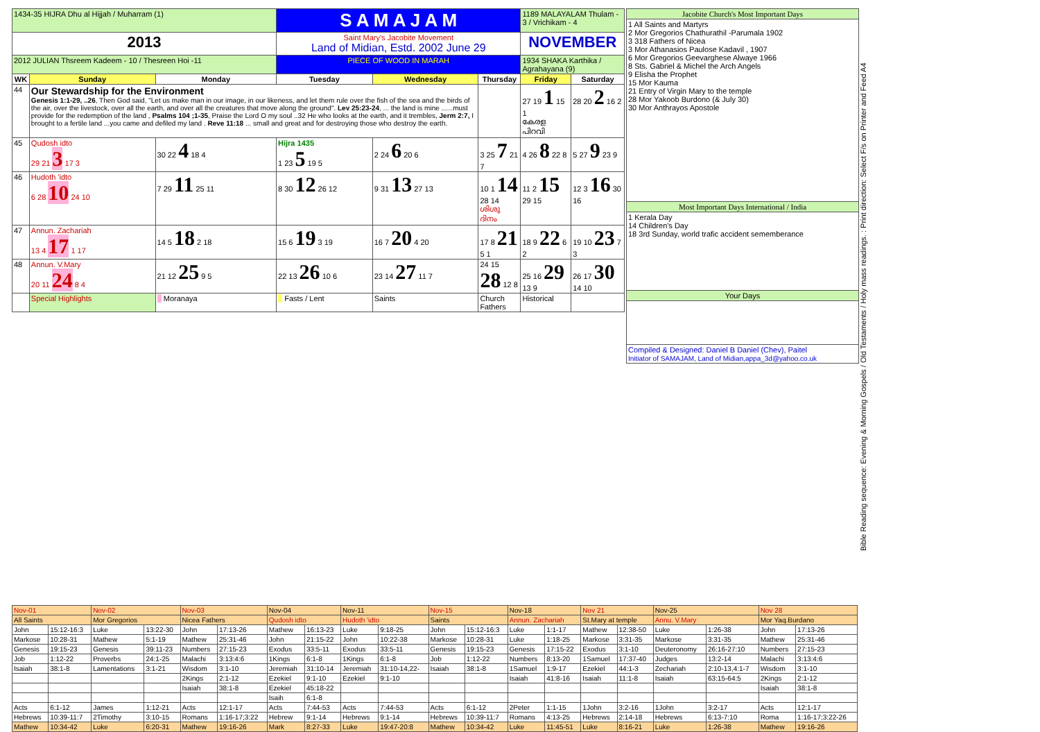| 1434-35 HIJRA Dhu al Hijjah / Muharram (1) | | | S A M A J A M | | | 1189 MALAYALAM Thulam - 3 / Vrichikam - 4 | |
| 2013 | | | Saint Mary's Jacobite Movement Land of Midian, Estd. 2002 June 29 | | | NOVEMBER | |
| 2012 JULIAN Thsreem Kadeem - 10 / Thesreen Hoi -11 | | | PIECE OF WOOD IN MARAH | | | 1934 SHAKA Karthika / Agrahayana (9) | |
| WK | Sunday | Monday | Tuesday | Wednesday | Thursday | Friday | Saturday |
| 44 | Our Stewardship for the Environment Genesis 1:1-29, ..26 , Then God said, "Let us make man in our image, in our likeness, and let them rule over the fish of the sea and the birds of the air, over the livestock, over all the earth, and over all the creatures that move along the ground". Lev 25:23-24 , ... the land is mine ......must provide for the redemption of the land , Psalms 104 ;1-35 , Praise the Lord O my soul ..32 He who looks at the earth, and it trembles, Jerm 2:7, I brought to a fertile land ...you came and defiled my land . Reve 11:18 ... small and great and for destroying those who destroy the earth. | | | | | 27 19 1 15 1 കേരള പിറവി | 28 20 2 16 2 |
| 45 | Qudosh idto 29 21 3 17 3 | 30 22 4 18 4 | Hijra 1435 1 23 5 19 5 | 2 24 6 20 6 | 3 25 7 21 7 | 4 26 8 22 8 | 5 27 9 23 9 |
| 46 | Hudoth 'idto 6 28 10 24 10 | 7 29 11 25 11 | 8 30 12 26 12 | 9 31 13 27 13 | 10 1 14 28 14 ശിശു ദിനം | 11 2 15 29 15 | 12 3 16 30 16 |
| 47 | Annun. Zachariah 13 4 17 1 17 | 14 5 18 2 18 | 15 6 19 3 19 | 16 7 20 4 20 | 17 8 21 5 1 | 18 9 22 6 2 | 19 10 23 7 3 |
| 48 | Annun. V.Mary 20 11 24 8 4 | 21 12 25 9 5 | 22 13 26 10 6 | 23 14 27 11 7 | 24 15 28 12 8 | 25 16 29 13 9 | 26 17 30 14 10 |
| | Special Highlights | Moranaya | Fasts / Lent | Saints | Church Fathers | Historical | |
| Jacobite Church's Most Important Days |
| --- |
| 1 All Saints and Martyrs 2 Mor Gregorios Chathurathil -Parumala 1902 3 318 Fathers of Nicea 3 Mor Athanasios Paulose Kadavil , 1907 6 Mor Gregorios Geevarghese Alwaye 1966 8 Sts. Gabriel & Michel the Arch Angels 9 Elisha the Prophet 15 Mor Kauma 21 Entry of Virgin Mary to the temple 28 Mor Yakoob Burdono (& July 30) 30 Mor Anthrayos Apostole |
| Most Important Days International / India |
| 1 Kerala Day 14 Children's Day 18 3rd Sunday, world trafic accident sememberance |
| Your Days |
| Compiled & Designed: Daniel B Daniel (Chev), Paitel Initiator of SAMAJAM, Land of Midian,appa_3d@yahoo.co.uk |
Bible Reading sequence: Evening & Morning Gospels / Old Testaments / Holy mass readings. : Print direction: Select F/s on Printer and Feed A4
| Nov-01 | | Nov-02 | | Nov-03 | | Nov-04 | | Nov-11 | | Nov-15 | | Nov-18 | | Nov 21 | | Nov-25 | | Nov 28 | |
| All Saints | | Mor Gregorios | | Nicea Fathers | | Qudosh idto | | Hudoth 'idto | | Saints | | Annun. Zachariah | | St.Mary at temple | | Annu. V.Mary | | Mor Yaq.Burdano | |
| John | 15:12-16:3 | Luke | 13:22-30 | John | 17:13-26 | Mathew | 16:13-23 | Luke | 9:18-25 | John | 15:12-16:3 | Luke | 1:1-17 | Mathew | 12:38-50 | Luke | 1:26-38 | John | 17:13-26 |
| Markose | 10:28-31 | Mathew | 5:1-19 | Mathew | 25:31-46 | John | 21:15-22 | John | 10:22-38 | Markose | 10:28-31 | Luke | 1:18-25 | Markose | 3:31-35 | Markose | 3:31-35 | Mathew | 25:31-46 |
| Genesis | 19:15-23 | Genesis | 39:11-23 | Numbers | 27:15-23 | Exodus | 33:5-11 | Exodus | 33:5-11 | Genesis | 19:15-23 | Genesis | 17:15-22 | Exodus | 3:1-10 | Deuteronomy | 26:16-27:10 | Numbers | 27:15-23 |
| Job | 1:12-22 | Proverbs | 24:1-25 | Malachi | 3:13:4:6 | 1Kings | 6:1-8 | 1Kings | 6:1-8 | Job | 1:12-22 | Numbers | 8:13-20 | 1Samuel | 17:37-40 | Judges | 13:2-14 | Malachi | 3:13:4:6 |
| Isaiah | 38:1-8 | Lamentations | 3:1-21 | Wisdom | 3:1-10 | Jeremiah | 31:10-14 | Jeremiah | 31:10-14,22- | Isaiah | 38:1-8 | 1Samuel | 1:9-17 | Ezekiel | 44:1-3 | Zechariah | 2:10-13,4:1-7 | Wisdom | 3:1-10 |
| | | | | 2Kings | 2:1-12 | Ezekiel | 9:1-10 | Ezekiel | 9:1-10 | | | Isaiah | 41:8-16 | Isaiah | 11:1-8 | Isaiah | 63:15-64:5 | 2Kings | 2:1-12 |
| | | | | Isaiah | 38:1-8 | Ezekiel | 45:18-22 | | | | | | | | | | | Isaiah | 38:1-8 |
| | | | | | | Isaih | 6:1-8 | | | | | | | | | | | | |
| Acts | 6:1-12 | James | 1:12-21 | Acts | 12:1-17 | Acts | 7:44-53 | Acts | 7:44-53 | Acts | 6:1-12 | 2Peter | 1:1-15 | 1John | 3:2-16 | 1John | 3:2-17 | Acts | 12:1-17 |
| Hebrews | 10:39-11:7 | 2Timothy | 3:10-15 | Romans | 1:16-17;3:22 | Hebrew | 9:1-14 | Hebrews | 9:1-14 | Hebrews | 10:39-11:7 | Romans | 4:13-25 | Hebrews | 2:14-18 | Hebrews | 6:13-7:10 | Roma | 1:16-17;3:22-26 |
| Mathew | 10:34-42 | Luke | 6:20-31 | Mathew | 19:16-26 | Mark | 8:27-33 | Luke | 19:47-20:8 | Mathew | 10:34-42 | Luke | 11:45-51 | Luke | 8:16-21 | Luke | 1:26-38 | Mathew | 19:16-26 |